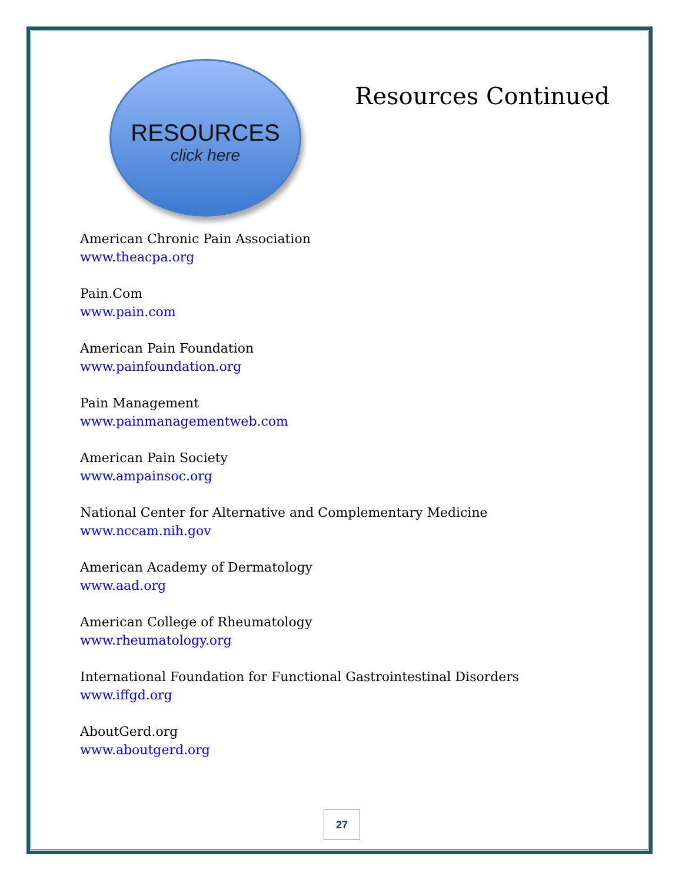RESOURCES
click here
Resources Continued
American Chronic Pain Association
www.theacpa.org
Pain.Com
www.pain.com
American Pain Foundation
www.painfoundation.org
Pain Management
www.painmanagementweb.com
American Pain Society
www.ampainsoc.org
National Center for Alternative and Complementary Medicine
www.nccam.nih.gov
American Academy of Dermatology
www.aad.org
American College of Rheumatology
www.rheumatology.org
International Foundation for Functional Gastrointestinal Disorders
www.iffgd.org
AboutGerd.org
www.aboutgerd.org
27